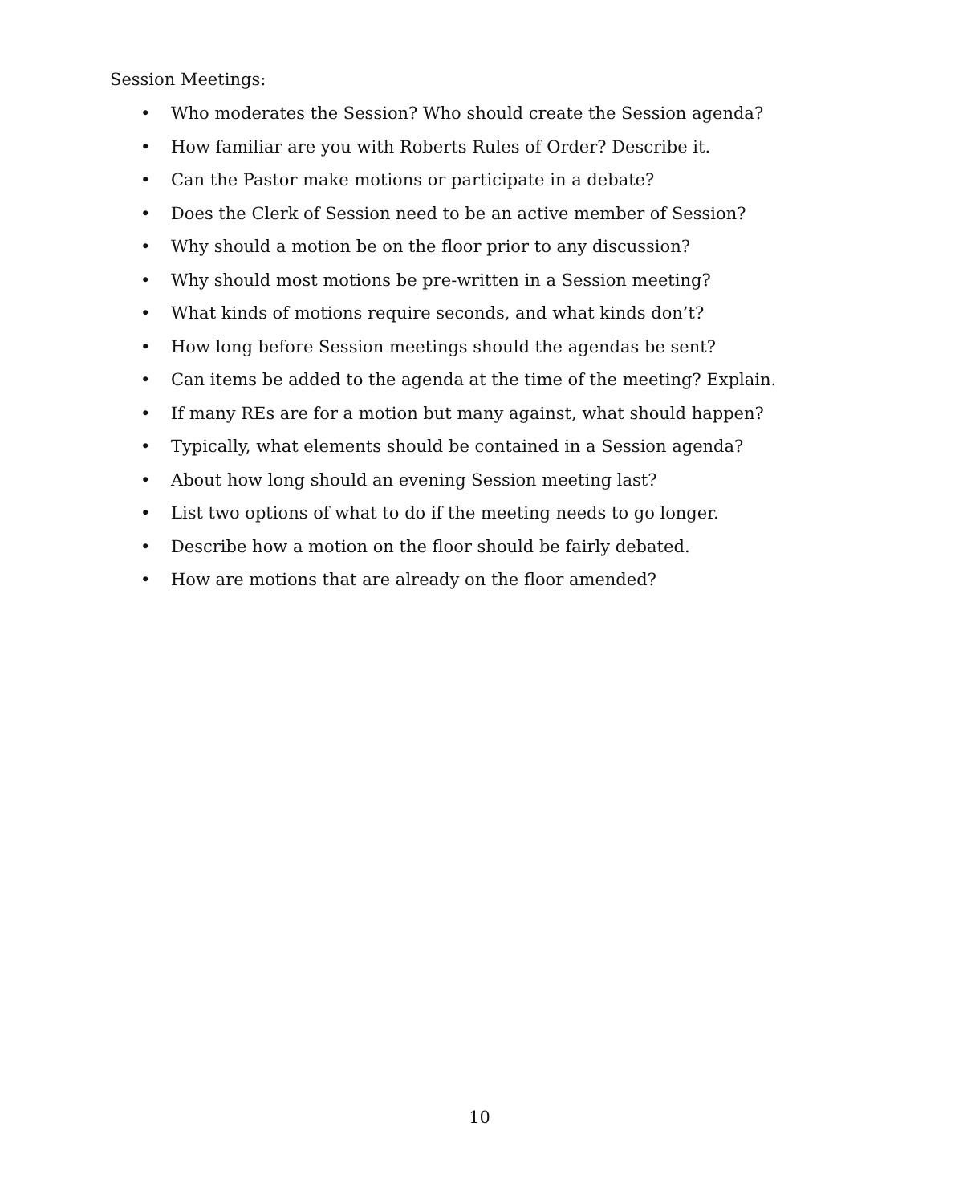Session Meetings:
• Who moderates the Session? Who should create the Session agenda?
• How familiar are you with Roberts Rules of Order? Describe it.
• Can the Pastor make motions or participate in a debate?
• Does the Clerk of Session need to be an active member of Session?
• Why should a motion be on the floor prior to any discussion?
• Why should most motions be pre-written in a Session meeting?
• What kinds of motions require seconds, and what kinds don’t?
• How long before Session meetings should the agendas be sent?
• Can items be added to the agenda at the time of the meeting? Explain.
• If many REs are for a motion but many against, what should happen?
• Typically, what elements should be contained in a Session agenda?
• About how long should an evening Session meeting last?
• List two options of what to do if the meeting needs to go longer.
• Describe how a motion on the floor should be fairly debated.
• How are motions that are already on the floor amended?
10